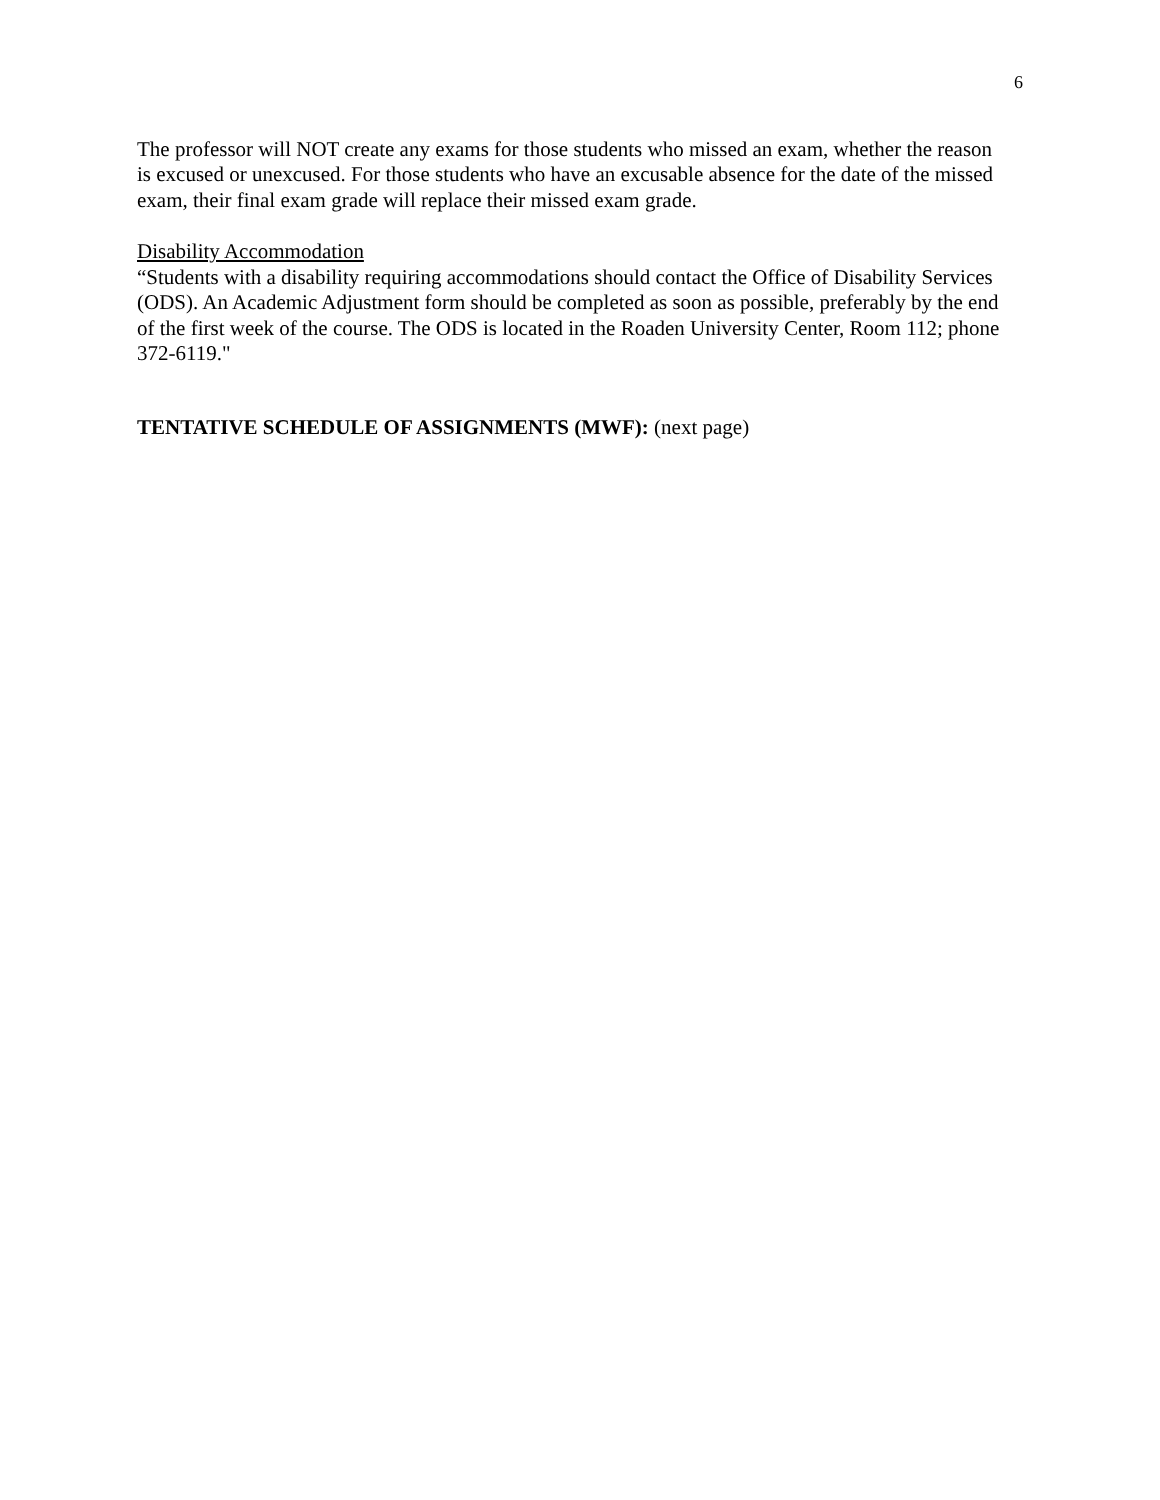6
The professor will NOT create any exams for those students who missed an exam, whether the reason is excused or unexcused. For those students who have an excusable absence for the date of the missed exam, their final exam grade will replace their missed exam grade.
Disability Accommodation
“Students with a disability requiring accommodations should contact the Office of Disability Services (ODS). An Academic Adjustment form should be completed as soon as possible, preferably by the end of the first week of the course. The ODS is located in the Roaden University Center, Room 112; phone 372-6119."
TENTATIVE SCHEDULE OF ASSIGNMENTS (MWF): (next page)